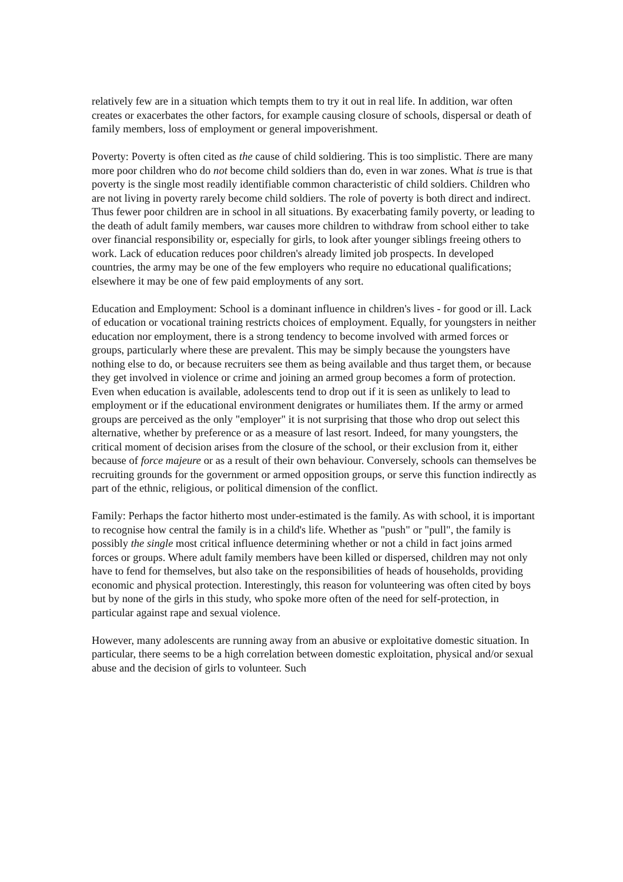relatively few are in a situation which tempts them to try it out in real life. In addition, war often creates or exacerbates the other factors, for example causing closure of schools, dispersal or death of family members, loss of employment or general impoverishment.
Poverty: Poverty is often cited as the cause of child soldiering. This is too simplistic. There are many more poor children who do not become child soldiers than do, even in war zones. What is true is that poverty is the single most readily identifiable common characteristic of child soldiers. Children who are not living in poverty rarely become child soldiers. The role of poverty is both direct and indirect. Thus fewer poor children are in school in all situations. By exacerbating family poverty, or leading to the death of adult family members, war causes more children to withdraw from school either to take over financial responsibility or, especially for girls, to look after younger siblings freeing others to work. Lack of education reduces poor children's already limited job prospects. In developed countries, the army may be one of the few employers who require no educational qualifications; elsewhere it may be one of few paid employments of any sort.
Education and Employment: School is a dominant influence in children's lives - for good or ill. Lack of education or vocational training restricts choices of employment. Equally, for youngsters in neither education nor employment, there is a strong tendency to become involved with armed forces or groups, particularly where these are prevalent. This may be simply because the youngsters have nothing else to do, or because recruiters see them as being available and thus target them, or because they get involved in violence or crime and joining an armed group becomes a form of protection. Even when education is available, adolescents tend to drop out if it is seen as unlikely to lead to employment or if the educational environment denigrates or humiliates them. If the army or armed groups are perceived as the only "employer" it is not surprising that those who drop out select this alternative, whether by preference or as a measure of last resort. Indeed, for many youngsters, the critical moment of decision arises from the closure of the school, or their exclusion from it, either because of force majeure or as a result of their own behaviour. Conversely, schools can themselves be recruiting grounds for the government or armed opposition groups, or serve this function indirectly as part of the ethnic, religious, or political dimension of the conflict.
Family: Perhaps the factor hitherto most under-estimated is the family. As with school, it is important to recognise how central the family is in a child's life. Whether as "push" or "pull", the family is possibly the single most critical influence determining whether or not a child in fact joins armed forces or groups. Where adult family members have been killed or dispersed, children may not only have to fend for themselves, but also take on the responsibilities of heads of households, providing economic and physical protection. Interestingly, this reason for volunteering was often cited by boys but by none of the girls in this study, who spoke more often of the need for self-protection, in particular against rape and sexual violence.
However, many adolescents are running away from an abusive or exploitative domestic situation. In particular, there seems to be a high correlation between domestic exploitation, physical and/or sexual abuse and the decision of girls to volunteer. Such